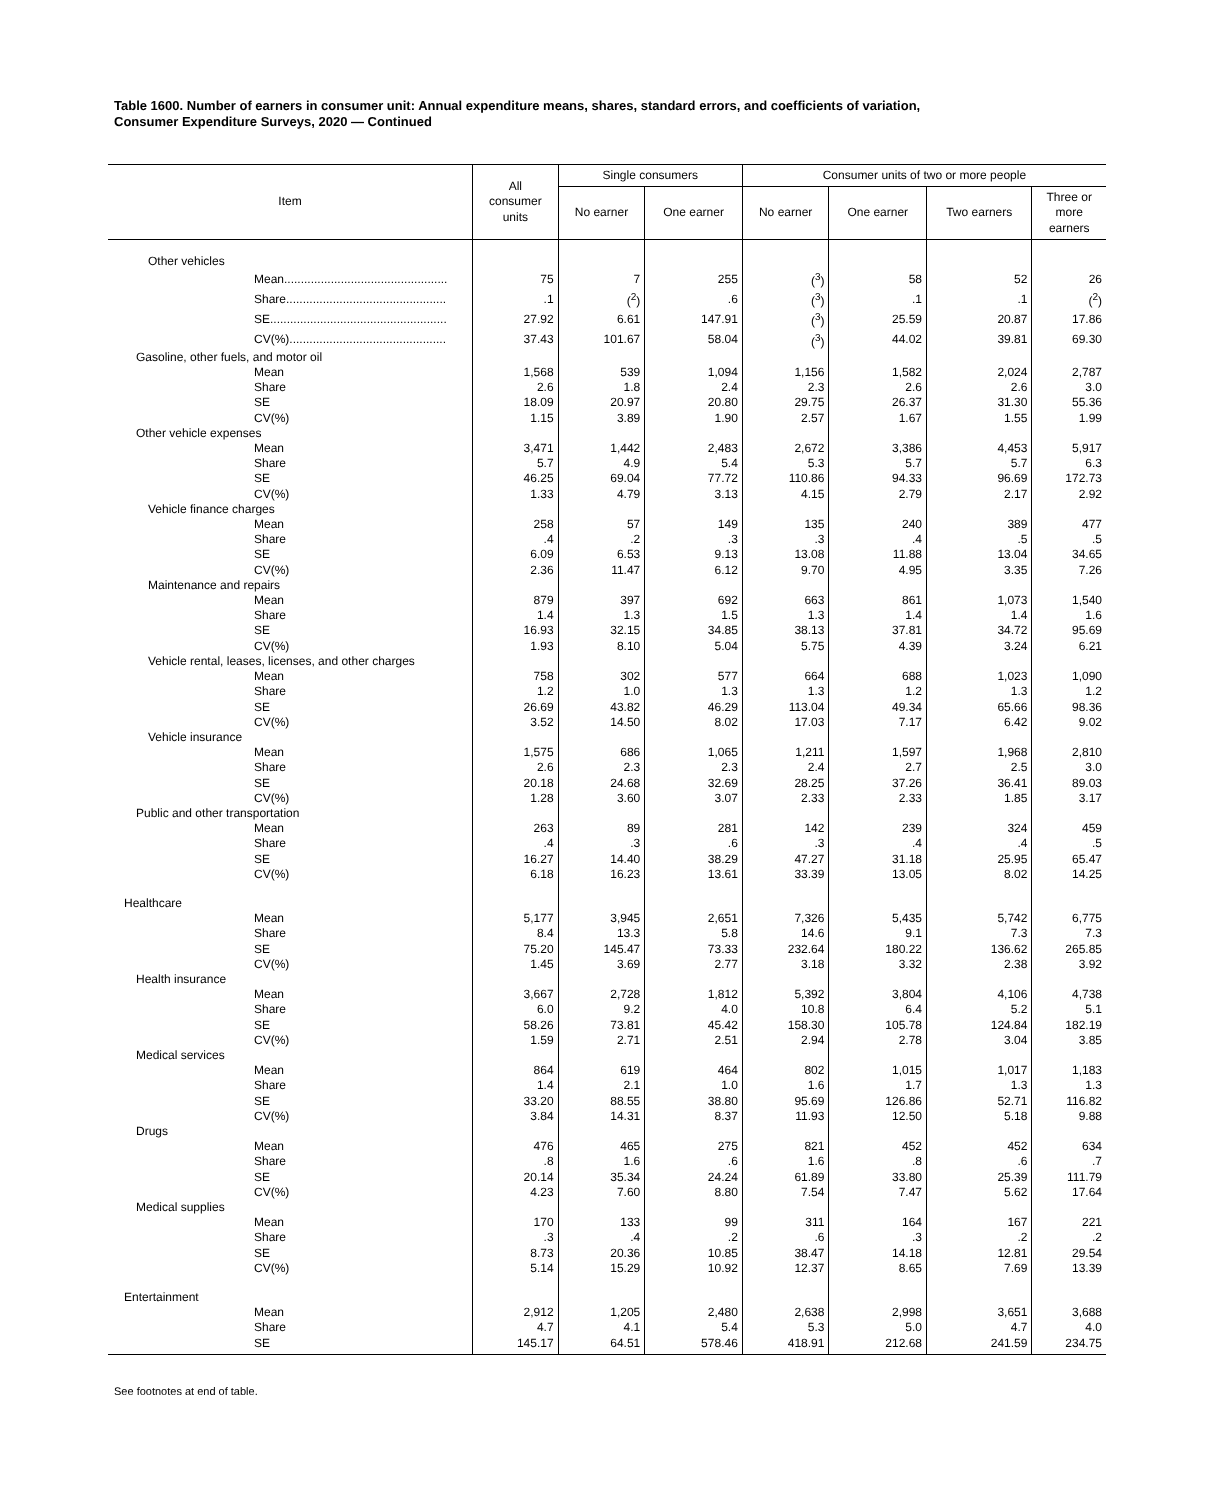Table 1600. Number of earners in consumer unit: Annual expenditure means, shares, standard errors, and coefficients of variation,
Consumer Expenditure Surveys, 2020 — Continued
| Item | All consumer units | Single consumers | | Consumer units of two or more people | | | |
| --- | --- | --- | --- | --- | --- | --- | --- |
| | | No earner | One earner | No earner | One earner | Two earners | Three or more earners |
| Other vehicles | | | | | | | |
| Mean................................................. | 75 | 7 | 255 | (<sup>3</sup>) | 58 | 52 | 26 |
| Share................................................ | .1 | (<sup>2</sup>) | .6 | (<sup>3</sup>) | .1 | .1 | (<sup>2</sup>) |
| SE..................................................... | 27.92 | 6.61 | 147.91 | (<sup>3</sup>) | 25.59 | 20.87 | 17.86 |
| CV(%)............................................... | 37.43 | 101.67 | 58.04 | (<sup>3</sup>) | 44.02 | 39.81 | 69.30 |
| Gasoline, other fuels, and motor oil | | | | | | | |
| Mean | 1,568 | 539 | 1,094 | 1,156 | 1,582 | 2,024 | 2,787 |
| Share | 2.6 | 1.8 | 2.4 | 2.3 | 2.6 | 2.6 | 3.0 |
| SE | 18.09 | 20.97 | 20.80 | 29.75 | 26.37 | 31.30 | 55.36 |
| CV(%) | 1.15 | 3.89 | 1.90 | 2.57 | 1.67 | 1.55 | 1.99 |
| Other vehicle expenses | | | | | | | |
| Mean | 3,471 | 1,442 | 2,483 | 2,672 | 3,386 | 4,453 | 5,917 |
| Share | 5.7 | 4.9 | 5.4 | 5.3 | 5.7 | 5.7 | 6.3 |
| SE | 46.25 | 69.04 | 77.72 | 110.86 | 94.33 | 96.69 | 172.73 |
| CV(%) | 1.33 | 4.79 | 3.13 | 4.15 | 2.79 | 2.17 | 2.92 |
| Vehicle finance charges | | | | | | | |
| Mean | 258 | 57 | 149 | 135 | 240 | 389 | 477 |
| Share | .4 | .2 | .3 | .3 | .4 | .5 | .5 |
| SE | 6.09 | 6.53 | 9.13 | 13.08 | 11.88 | 13.04 | 34.65 |
| CV(%) | 2.36 | 11.47 | 6.12 | 9.70 | 4.95 | 3.35 | 7.26 |
| Maintenance and repairs | | | | | | | |
| Mean | 879 | 397 | 692 | 663 | 861 | 1,073 | 1,540 |
| Share | 1.4 | 1.3 | 1.5 | 1.3 | 1.4 | 1.4 | 1.6 |
| SE | 16.93 | 32.15 | 34.85 | 38.13 | 37.81 | 34.72 | 95.69 |
| CV(%) | 1.93 | 8.10 | 5.04 | 5.75 | 4.39 | 3.24 | 6.21 |
| Vehicle rental, leases, licenses, and other charges | | | | | | | |
| Mean | 758 | 302 | 577 | 664 | 688 | 1,023 | 1,090 |
| Share | 1.2 | 1.0 | 1.3 | 1.3 | 1.2 | 1.3 | 1.2 |
| SE | 26.69 | 43.82 | 46.29 | 113.04 | 49.34 | 65.66 | 98.36 |
| CV(%) | 3.52 | 14.50 | 8.02 | 17.03 | 7.17 | 6.42 | 9.02 |
| Vehicle insurance | | | | | | | |
| Mean | 1,575 | 686 | 1,065 | 1,211 | 1,597 | 1,968 | 2,810 |
| Share | 2.6 | 2.3 | 2.3 | 2.4 | 2.7 | 2.5 | 3.0 |
| SE | 20.18 | 24.68 | 32.69 | 28.25 | 37.26 | 36.41 | 89.03 |
| CV(%) | 1.28 | 3.60 | 3.07 | 2.33 | 2.33 | 1.85 | 3.17 |
| Public and other transportation | | | | | | | |
| Mean | 263 | 89 | 281 | 142 | 239 | 324 | 459 |
| Share | .4 | .3 | .6 | .3 | .4 | .4 | .5 |
| SE | 16.27 | 14.40 | 38.29 | 47.27 | 31.18 | 25.95 | 65.47 |
| CV(%) | 6.18 | 16.23 | 13.61 | 33.39 | 13.05 | 8.02 | 14.25 |
| Healthcare | | | | | | | |
| Mean | 5,177 | 3,945 | 2,651 | 7,326 | 5,435 | 5,742 | 6,775 |
| Share | 8.4 | 13.3 | 5.8 | 14.6 | 9.1 | 7.3 | 7.3 |
| SE | 75.20 | 145.47 | 73.33 | 232.64 | 180.22 | 136.62 | 265.85 |
| CV(%) | 1.45 | 3.69 | 2.77 | 3.18 | 3.32 | 2.38 | 3.92 |
| Health insurance | | | | | | | |
| Mean | 3,667 | 2,728 | 1,812 | 5,392 | 3,804 | 4,106 | 4,738 |
| Share | 6.0 | 9.2 | 4.0 | 10.8 | 6.4 | 5.2 | 5.1 |
| SE | 58.26 | 73.81 | 45.42 | 158.30 | 105.78 | 124.84 | 182.19 |
| CV(%) | 1.59 | 2.71 | 2.51 | 2.94 | 2.78 | 3.04 | 3.85 |
| Medical services | | | | | | | |
| Mean | 864 | 619 | 464 | 802 | 1,015 | 1,017 | 1,183 |
| Share | 1.4 | 2.1 | 1.0 | 1.6 | 1.7 | 1.3 | 1.3 |
| SE | 33.20 | 88.55 | 38.80 | 95.69 | 126.86 | 52.71 | 116.82 |
| CV(%) | 3.84 | 14.31 | 8.37 | 11.93 | 12.50 | 5.18 | 9.88 |
| Drugs | | | | | | | |
| Mean | 476 | 465 | 275 | 821 | 452 | 452 | 634 |
| Share | .8 | 1.6 | .6 | 1.6 | .8 | .6 | .7 |
| SE | 20.14 | 35.34 | 24.24 | 61.89 | 33.80 | 25.39 | 111.79 |
| CV(%) | 4.23 | 7.60 | 8.80 | 7.54 | 7.47 | 5.62 | 17.64 |
| Medical supplies | | | | | | | |
| Mean | 170 | 133 | 99 | 311 | 164 | 167 | 221 |
| Share | .3 | .4 | .2 | .6 | .3 | .2 | .2 |
| SE | 8.73 | 20.36 | 10.85 | 38.47 | 14.18 | 12.81 | 29.54 |
| CV(%) | 5.14 | 15.29 | 10.92 | 12.37 | 8.65 | 7.69 | 13.39 |
| Entertainment | | | | | | | |
| Mean | 2,912 | 1,205 | 2,480 | 2,638 | 2,998 | 3,651 | 3,688 |
| Share | 4.7 | 4.1 | 5.4 | 5.3 | 5.0 | 4.7 | 4.0 |
| SE | 145.17 | 64.51 | 578.46 | 418.91 | 212.68 | 241.59 | 234.75 |
See footnotes at end of table.